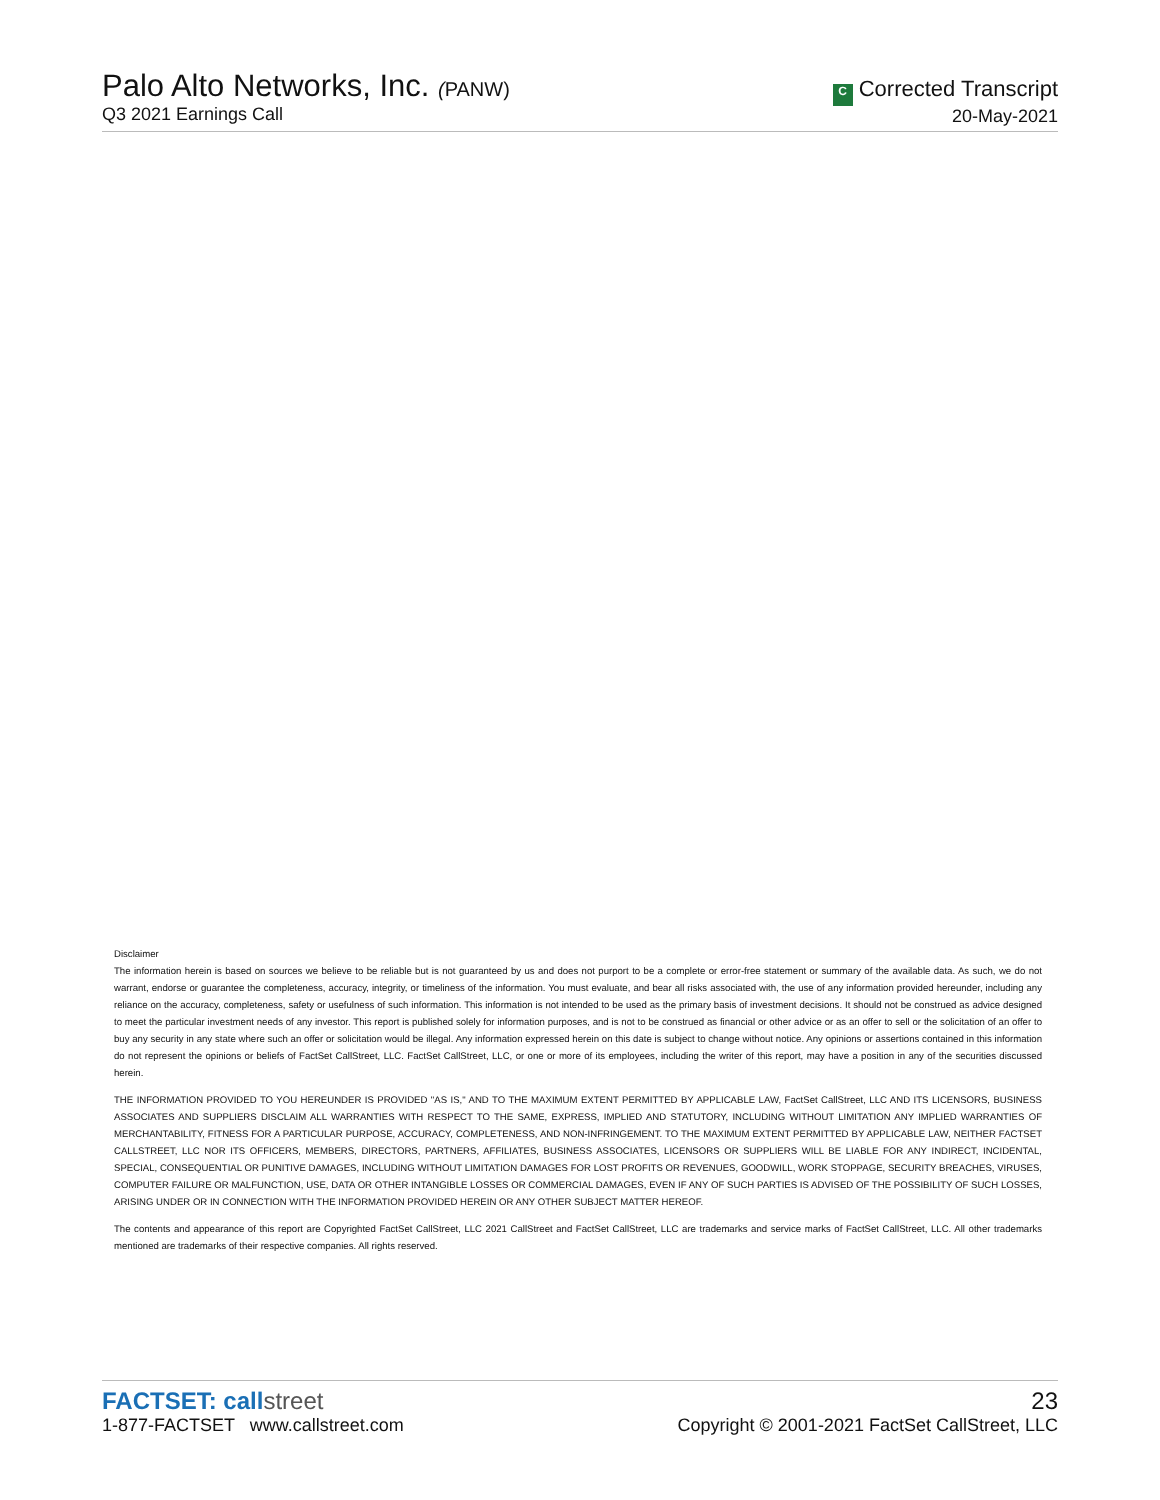Palo Alto Networks, Inc. (PANW)
Q3 2021 Earnings Call
C Corrected Transcript
20-May-2021
Disclaimer
The information herein is based on sources we believe to be reliable but is not guaranteed by us and does not purport to be a complete or error-free statement or summary of the available data. As such, we do not warrant, endorse or guarantee the completeness, accuracy, integrity, or timeliness of the information. You must evaluate, and bear all risks associated with, the use of any information provided hereunder, including any reliance on the accuracy, completeness, safety or usefulness of such information. This information is not intended to be used as the primary basis of investment decisions. It should not be construed as advice designed to meet the particular investment needs of any investor. This report is published solely for information purposes, and is not to be construed as financial or other advice or as an offer to sell or the solicitation of an offer to buy any security in any state where such an offer or solicitation would be illegal. Any information expressed herein on this date is subject to change without notice. Any opinions or assertions contained in this information do not represent the opinions or beliefs of FactSet CallStreet, LLC. FactSet CallStreet, LLC, or one or more of its employees, including the writer of this report, may have a position in any of the securities discussed herein.
THE INFORMATION PROVIDED TO YOU HEREUNDER IS PROVIDED "AS IS," AND TO THE MAXIMUM EXTENT PERMITTED BY APPLICABLE LAW, FactSet CallStreet, LLC AND ITS LICENSORS, BUSINESS ASSOCIATES AND SUPPLIERS DISCLAIM ALL WARRANTIES WITH RESPECT TO THE SAME, EXPRESS, IMPLIED AND STATUTORY, INCLUDING WITHOUT LIMITATION ANY IMPLIED WARRANTIES OF MERCHANTABILITY, FITNESS FOR A PARTICULAR PURPOSE, ACCURACY, COMPLETENESS, AND NON-INFRINGEMENT. TO THE MAXIMUM EXTENT PERMITTED BY APPLICABLE LAW, NEITHER FACTSET CALLSTREET, LLC NOR ITS OFFICERS, MEMBERS, DIRECTORS, PARTNERS, AFFILIATES, BUSINESS ASSOCIATES, LICENSORS OR SUPPLIERS WILL BE LIABLE FOR ANY INDIRECT, INCIDENTAL, SPECIAL, CONSEQUENTIAL OR PUNITIVE DAMAGES, INCLUDING WITHOUT LIMITATION DAMAGES FOR LOST PROFITS OR REVENUES, GOODWILL, WORK STOPPAGE, SECURITY BREACHES, VIRUSES, COMPUTER FAILURE OR MALFUNCTION, USE, DATA OR OTHER INTANGIBLE LOSSES OR COMMERCIAL DAMAGES, EVEN IF ANY OF SUCH PARTIES IS ADVISED OF THE POSSIBILITY OF SUCH LOSSES, ARISING UNDER OR IN CONNECTION WITH THE INFORMATION PROVIDED HEREIN OR ANY OTHER SUBJECT MATTER HEREOF.
The contents and appearance of this report are Copyrighted FactSet CallStreet, LLC 2021 CallStreet and FactSet CallStreet, LLC are trademarks and service marks of FactSet CallStreet, LLC. All other trademarks mentioned are trademarks of their respective companies. All rights reserved.
FACTSET: callstreet
1-877-FACTSET www.callstreet.com
23
Copyright © 2001-2021 FactSet CallStreet, LLC